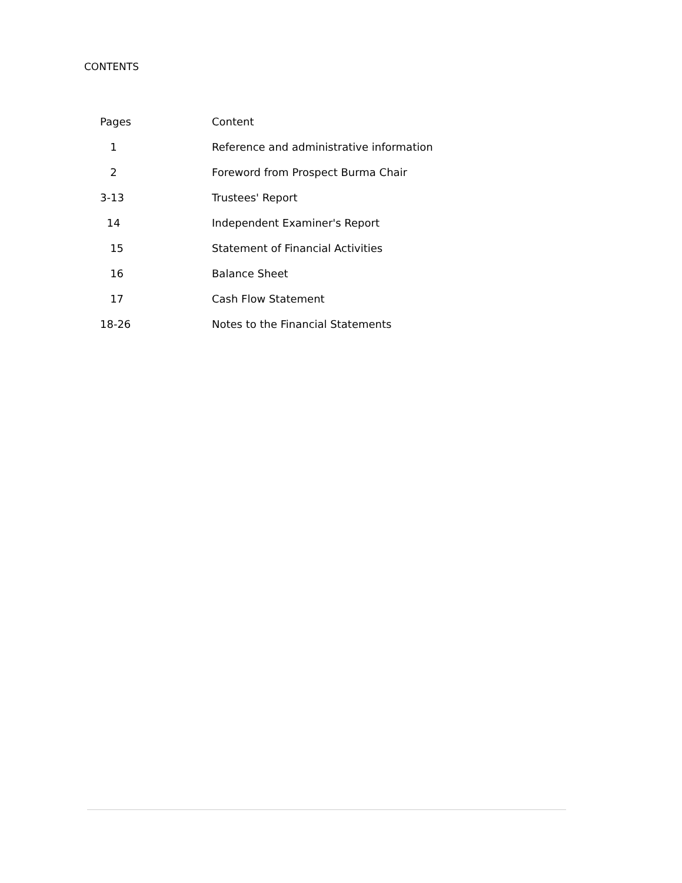CONTENTS
| Pages | Content |
| --- | --- |
| 1 | Reference and administrative information |
| 2 | Foreword from Prospect Burma Chair |
| 3-13 | Trustees' Report |
| 14 | Independent Examiner's Report |
| 15 | Statement of Financial Activities |
| 16 | Balance Sheet |
| 17 | Cash Flow Statement |
| 18-26 | Notes to the Financial Statements |